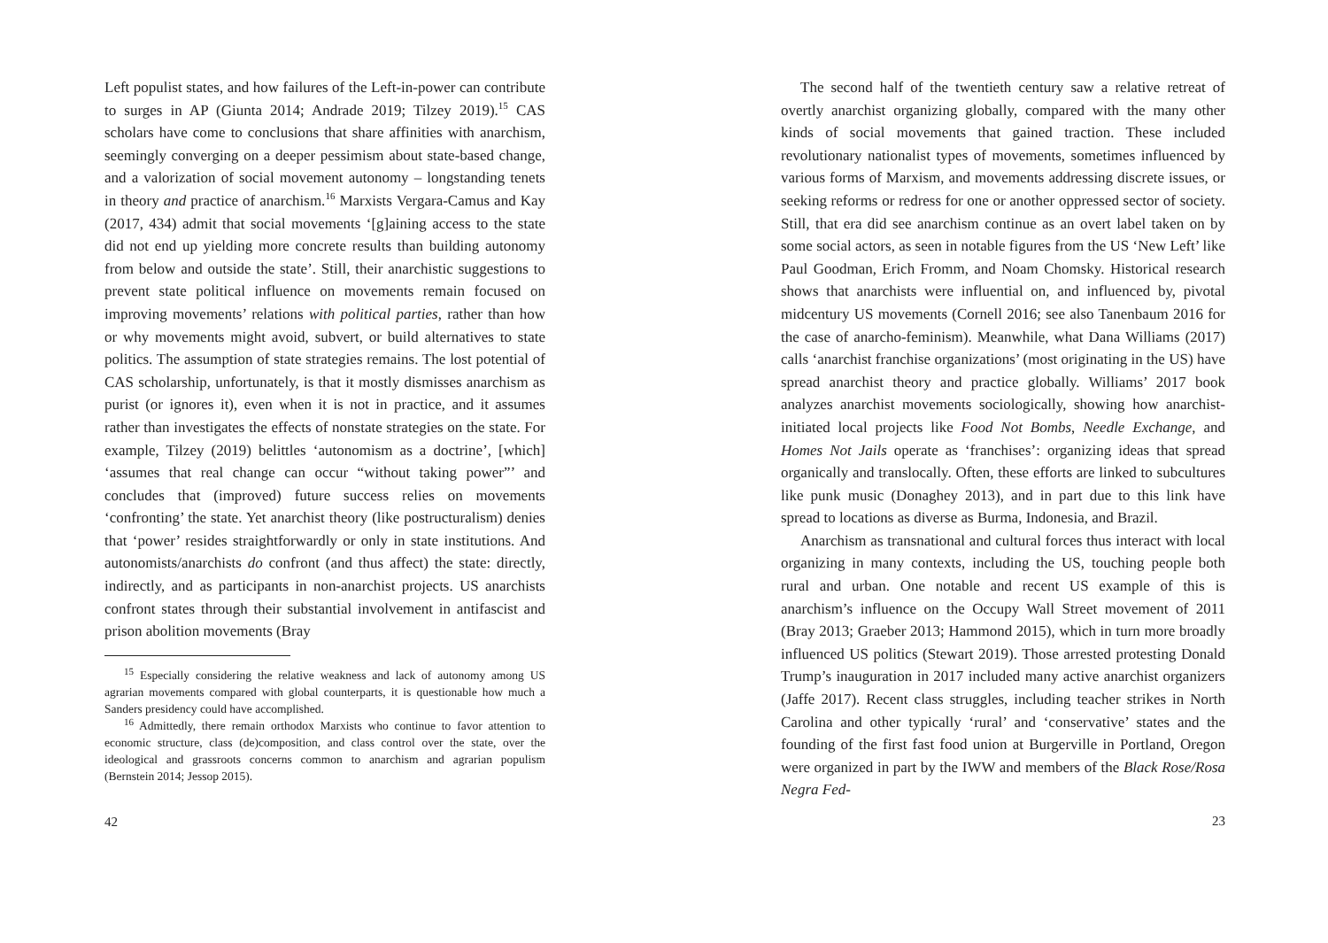Left populist states, and how failures of the Left-in-power can contribute to surges in AP (Giunta 2014; Andrade 2019; Tilzey 2019).<sup>15</sup> CAS scholars have come to conclusions that share affinities with anarchism, seemingly converging on a deeper pessimism about state-based change, and a valorization of social movement autonomy – longstanding tenets in theory and practice of anarchism.<sup>16</sup> Marxists Vergara-Camus and Kay (2017, 434) admit that social movements ‘[g]aining access to the state did not end up yielding more concrete results than building autonomy from below and outside the state’. Still, their anarchistic suggestions to prevent state political influence on movements remain focused on improving movements’ relations with political parties, rather than how or why movements might avoid, subvert, or build alternatives to state politics. The assumption of state strategies remains. The lost potential of CAS scholarship, unfortunately, is that it mostly dismisses anarchism as purist (or ignores it), even when it is not in practice, and it assumes rather than investigates the effects of nonstate strategies on the state. For example, Tilzey (2019) belittles ‘autonomism as a doctrine’, [which] ‘assumes that real change can occur “without taking power”’ and concludes that (improved) future success relies on movements ‘confronting’ the state. Yet anarchist theory (like postructuralism) denies that ‘power’ resides straightforwardly or only in state institutions. And autonomists/anarchists do confront (and thus affect) the state: directly, indirectly, and as participants in non-anarchist projects. US anarchists confront states through their substantial involvement in antifascist and prison abolition movements (Bray
<sup>15</sup> Especially considering the relative weakness and lack of autonomy among US agrarian movements compared with global counterparts, it is questionable how much a Sanders presidency could have accomplished.
<sup>16</sup> Admittedly, there remain orthodox Marxists who continue to favor attention to economic structure, class (de)composition, and class control over the state, over the ideological and grassroots concerns common to anarchism and agrarian populism (Bernstein 2014; Jessop 2015).
42
The second half of the twentieth century saw a relative retreat of overtly anarchist organizing globally, compared with the many other kinds of social movements that gained traction. These included revolutionary nationalist types of movements, sometimes influenced by various forms of Marxism, and movements addressing discrete issues, or seeking reforms or redress for one or another oppressed sector of society. Still, that era did see anarchism continue as an overt label taken on by some social actors, as seen in notable figures from the US ‘New Left’ like Paul Goodman, Erich Fromm, and Noam Chomsky. Historical research shows that anarchists were influential on, and influenced by, pivotal midcentury US movements (Cornell 2016; see also Tanenbaum 2016 for the case of anarcho-feminism). Meanwhile, what Dana Williams (2017) calls ‘anarchist franchise organizations’ (most originating in the US) have spread anarchist theory and practice globally. Williams’ 2017 book analyzes anarchist movements sociologically, showing how anarchist-initiated local projects like Food Not Bombs, Needle Exchange, and Homes Not Jails operate as ‘franchises’: organizing ideas that spread organically and translocally. Often, these efforts are linked to subcultures like punk music (Donaghey 2013), and in part due to this link have spread to locations as diverse as Burma, Indonesia, and Brazil.
Anarchism as transnational and cultural forces thus interact with local organizing in many contexts, including the US, touching people both rural and urban. One notable and recent US example of this is anarchism’s influence on the Occupy Wall Street movement of 2011 (Bray 2013; Graeber 2013; Hammond 2015), which in turn more broadly influenced US politics (Stewart 2019). Those arrested protesting Donald Trump’s inauguration in 2017 included many active anarchist organizers (Jaffe 2017). Recent class struggles, including teacher strikes in North Carolina and other typically ‘rural’ and ‘conservative’ states and the founding of the first fast food union at Burgerville in Portland, Oregon were organized in part by the IWW and members of the Black Rose/Rosa Negra Fed-
23